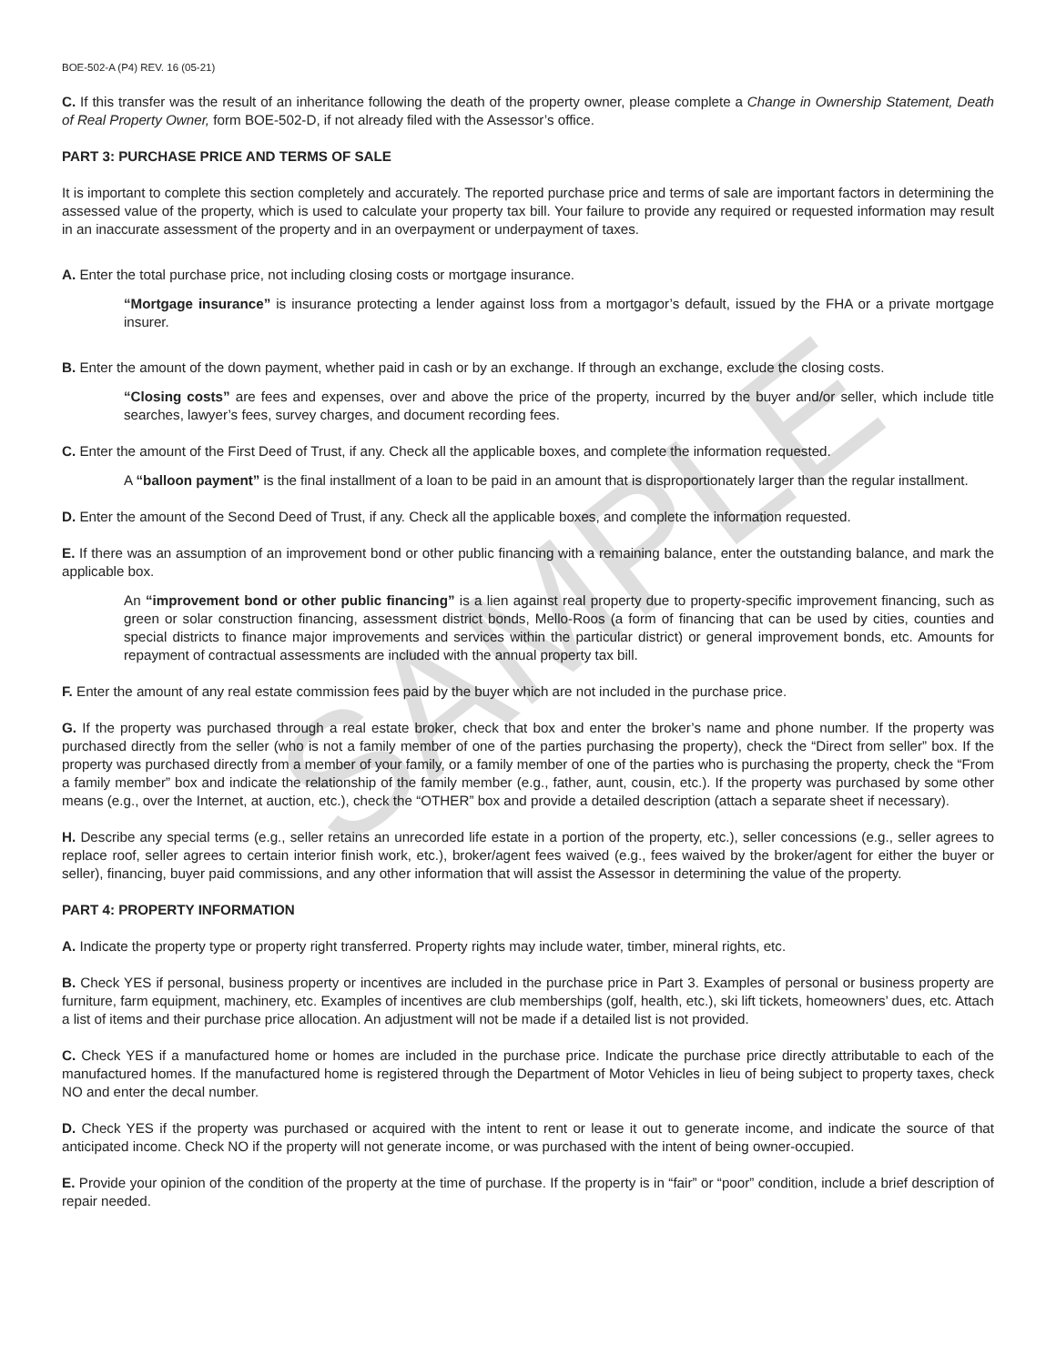BOE-502-A (P4) REV. 16 (05-21)
C. If this transfer was the result of an inheritance following the death of the property owner, please complete a Change in Ownership Statement, Death of Real Property Owner, form BOE-502-D, if not already filed with the Assessor’s office.
PART 3: PURCHASE PRICE AND TERMS OF SALE
It is important to complete this section completely and accurately. The reported purchase price and terms of sale are important factors in determining the assessed value of the property, which is used to calculate your property tax bill. Your failure to provide any required or requested information may result in an inaccurate assessment of the property and in an overpayment or underpayment of taxes.
A. Enter the total purchase price, not including closing costs or mortgage insurance.
“Mortgage insurance” is insurance protecting a lender against loss from a mortgagor’s default, issued by the FHA or a private mortgage insurer.
B. Enter the amount of the down payment, whether paid in cash or by an exchange. If through an exchange, exclude the closing costs.
“Closing costs” are fees and expenses, over and above the price of the property, incurred by the buyer and/or seller, which include title searches, lawyer’s fees, survey charges, and document recording fees.
C. Enter the amount of the First Deed of Trust, if any. Check all the applicable boxes, and complete the information requested.
A “balloon payment” is the final installment of a loan to be paid in an amount that is disproportionately larger than the regular installment.
D. Enter the amount of the Second Deed of Trust, if any. Check all the applicable boxes, and complete the information requested.
E. If there was an assumption of an improvement bond or other public financing with a remaining balance, enter the outstanding balance, and mark the applicable box.
An “improvement bond or other public financing” is a lien against real property due to property-specific improvement financing, such as green or solar construction financing, assessment district bonds, Mello-Roos (a form of financing that can be used by cities, counties and special districts to finance major improvements and services within the particular district) or general improvement bonds, etc. Amounts for repayment of contractual assessments are included with the annual property tax bill.
F. Enter the amount of any real estate commission fees paid by the buyer which are not included in the purchase price.
G. If the property was purchased through a real estate broker, check that box and enter the broker’s name and phone number. If the property was purchased directly from the seller (who is not a family member of one of the parties purchasing the property), check the “Direct from seller” box. If the property was purchased directly from a member of your family, or a family member of one of the parties who is purchasing the property, check the “From a family member” box and indicate the relationship of the family member (e.g., father, aunt, cousin, etc.). If the property was purchased by some other means (e.g., over the Internet, at auction, etc.), check the “OTHER” box and provide a detailed description (attach a separate sheet if necessary).
H. Describe any special terms (e.g., seller retains an unrecorded life estate in a portion of the property, etc.), seller concessions (e.g., seller agrees to replace roof, seller agrees to certain interior finish work, etc.), broker/agent fees waived (e.g., fees waived by the broker/agent for either the buyer or seller), financing, buyer paid commissions, and any other information that will assist the Assessor in determining the value of the property.
PART 4: PROPERTY INFORMATION
A. Indicate the property type or property right transferred. Property rights may include water, timber, mineral rights, etc.
B. Check YES if personal, business property or incentives are included in the purchase price in Part 3. Examples of personal or business property are furniture, farm equipment, machinery, etc. Examples of incentives are club memberships (golf, health, etc.), ski lift tickets, homeowners’ dues, etc. Attach a list of items and their purchase price allocation. An adjustment will not be made if a detailed list is not provided.
C. Check YES if a manufactured home or homes are included in the purchase price. Indicate the purchase price directly attributable to each of the manufactured homes. If the manufactured home is registered through the Department of Motor Vehicles in lieu of being subject to property taxes, check NO and enter the decal number.
D. Check YES if the property was purchased or acquired with the intent to rent or lease it out to generate income, and indicate the source of that anticipated income. Check NO if the property will not generate income, or was purchased with the intent of being owner-occupied.
E. Provide your opinion of the condition of the property at the time of purchase. If the property is in “fair” or “poor” condition, include a brief description of repair needed.
SAMPLE